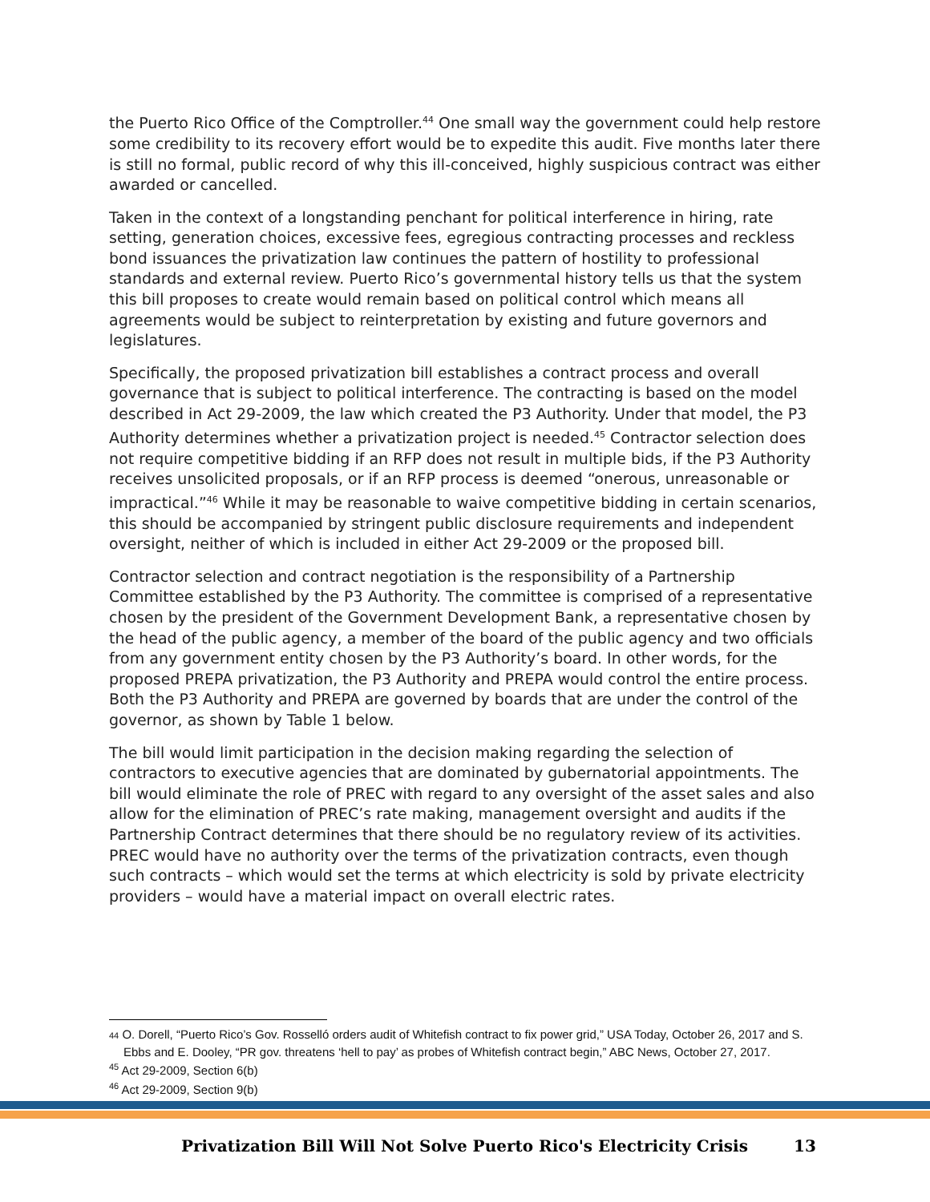the Puerto Rico Office of the Comptroller.<sup>44</sup> One small way the government could help restore some credibility to its recovery effort would be to expedite this audit. Five months later there is still no formal, public record of why this ill-conceived, highly suspicious contract was either awarded or cancelled.
Taken in the context of a longstanding penchant for political interference in hiring, rate setting, generation choices, excessive fees, egregious contracting processes and reckless bond issuances the privatization law continues the pattern of hostility to professional standards and external review. Puerto Rico’s governmental history tells us that the system this bill proposes to create would remain based on political control which means all agreements would be subject to reinterpretation by existing and future governors and legislatures.
Specifically, the proposed privatization bill establishes a contract process and overall governance that is subject to political interference. The contracting is based on the model described in Act 29-2009, the law which created the P3 Authority. Under that model, the P3 Authority determines whether a privatization project is needed.<sup>45</sup> Contractor selection does not require competitive bidding if an RFP does not result in multiple bids, if the P3 Authority receives unsolicited proposals, or if an RFP process is deemed “onerous, unreasonable or impractical.”<sup>46</sup> While it may be reasonable to waive competitive bidding in certain scenarios, this should be accompanied by stringent public disclosure requirements and independent oversight, neither of which is included in either Act 29-2009 or the proposed bill.
Contractor selection and contract negotiation is the responsibility of a Partnership Committee established by the P3 Authority. The committee is comprised of a representative chosen by the president of the Government Development Bank, a representative chosen by the head of the public agency, a member of the board of the public agency and two officials from any government entity chosen by the P3 Authority’s board. In other words, for the proposed PREPA privatization, the P3 Authority and PREPA would control the entire process. Both the P3 Authority and PREPA are governed by boards that are under the control of the governor, as shown by Table 1 below.
The bill would limit participation in the decision making regarding the selection of contractors to executive agencies that are dominated by gubernatorial appointments. The bill would eliminate the role of PREC with regard to any oversight of the asset sales and also allow for the elimination of PREC’s rate making, management oversight and audits if the Partnership Contract determines that there should be no regulatory review of its activities. PREC would have no authority over the terms of the privatization contracts, even though such contracts – which would set the terms at which electricity is sold by private electricity providers – would have a material impact on overall electric rates.
44 O. Dorell, “Puerto Rico’s Gov. Rosselló orders audit of Whitefish contract to fix power grid,” USA Today, October 26, 2017 and S. Ebbs and E. Dooley, “PR gov. threatens ‘hell to pay’ as probes of Whitefish contract begin,” ABC News, October 27, 2017.
<sup>45</sup> Act 29-2009, Section 6(b)
<sup>46</sup> Act 29-2009, Section 9(b)
Privatization Bill Will Not Solve Puerto Rico's Electricity Crisis 13